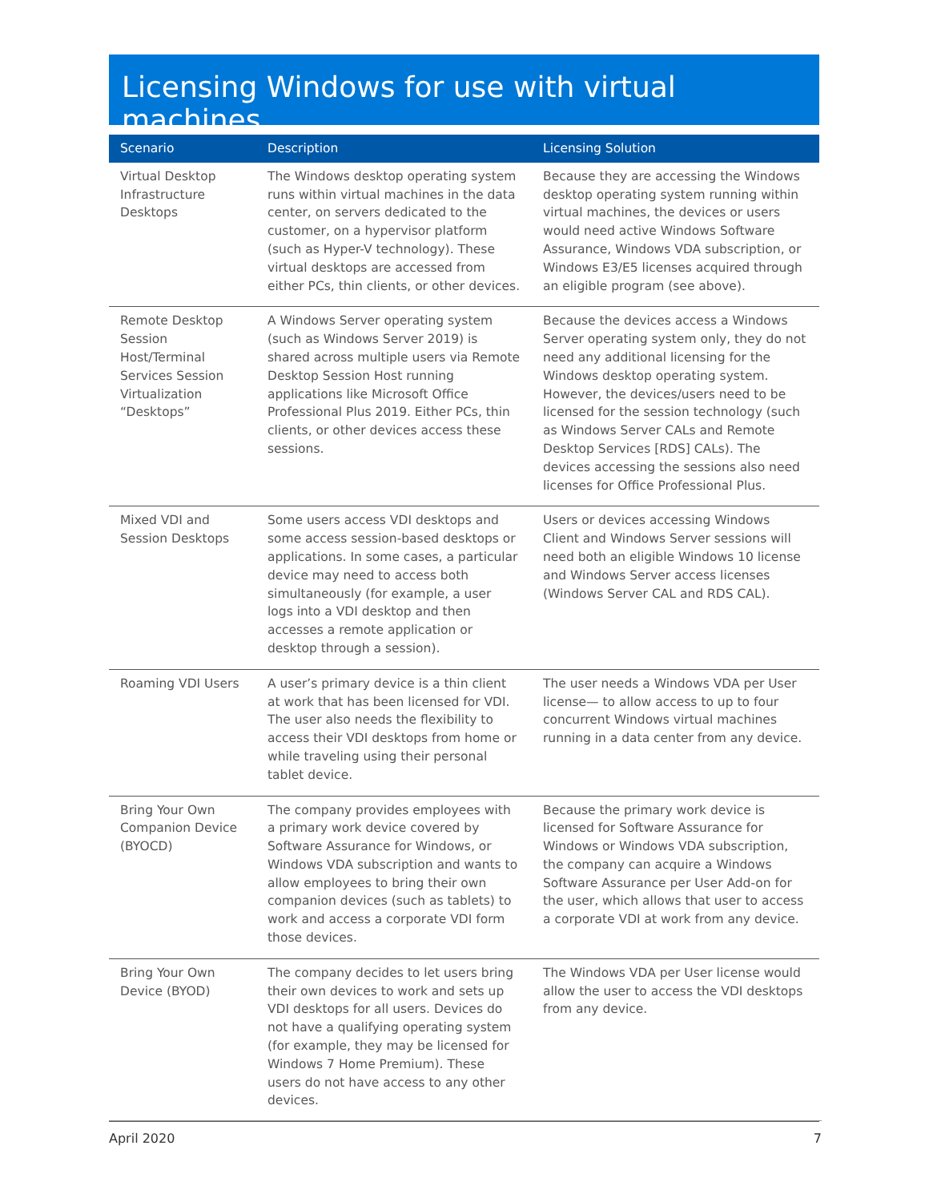Licensing Windows for use with virtual machines
| Scenario | Description | Licensing Solution |
| --- | --- | --- |
| Virtual Desktop Infrastructure Desktops | The Windows desktop operating system runs within virtual machines in the data center, on servers dedicated to the customer, on a hypervisor platform (such as Hyper-V technology). These virtual desktops are accessed from either PCs, thin clients, or other devices. | Because they are accessing the Windows desktop operating system running within virtual machines, the devices or users would need active Windows Software Assurance, Windows VDA subscription, or Windows E3/E5 licenses acquired through an eligible program (see above). |
| Remote Desktop Session Host/Terminal Services Session Virtualization “Desktops” | A Windows Server operating system (such as Windows Server 2019) is shared across multiple users via Remote Desktop Session Host running applications like Microsoft Office Professional Plus 2019. Either PCs, thin clients, or other devices access these sessions. | Because the devices access a Windows Server operating system only, they do not need any additional licensing for the Windows desktop operating system. However, the devices/users need to be licensed for the session technology (such as Windows Server CALs and Remote Desktop Services [RDS] CALs). The devices accessing the sessions also need licenses for Office Professional Plus. |
| Mixed VDI and Session Desktops | Some users access VDI desktops and some access session-based desktops or applications. In some cases, a particular device may need to access both simultaneously (for example, a user logs into a VDI desktop and then accesses a remote application or desktop through a session). | Users or devices accessing Windows Client and Windows Server sessions will need both an eligible Windows 10 license and Windows Server access licenses (Windows Server CAL and RDS CAL). |
| Roaming VDI Users | A user’s primary device is a thin client at work that has been licensed for VDI. The user also needs the flexibility to access their VDI desktops from home or while traveling using their personal tablet device. | The user needs a Windows VDA per User license— to allow access to up to four concurrent Windows virtual machines running in a data center from any device. |
| Bring Your Own Companion Device (BYOCD) | The company provides employees with a primary work device covered by Software Assurance for Windows, or Windows VDA subscription and wants to allow employees to bring their own companion devices (such as tablets) to work and access a corporate VDI form those devices. | Because the primary work device is licensed for Software Assurance for Windows or Windows VDA subscription, the company can acquire a Windows Software Assurance per User Add-on for the user, which allows that user to access a corporate VDI at work from any device. |
| Bring Your Own Device (BYOD) | The company decides to let users bring their own devices to work and sets up VDI desktops for all users. Devices do not have a qualifying operating system (for example, they may be licensed for Windows 7 Home Premium). These users do not have access to any other devices. | The Windows VDA per User license would allow the user to access the VDI desktops from any device. |
April 2020 7